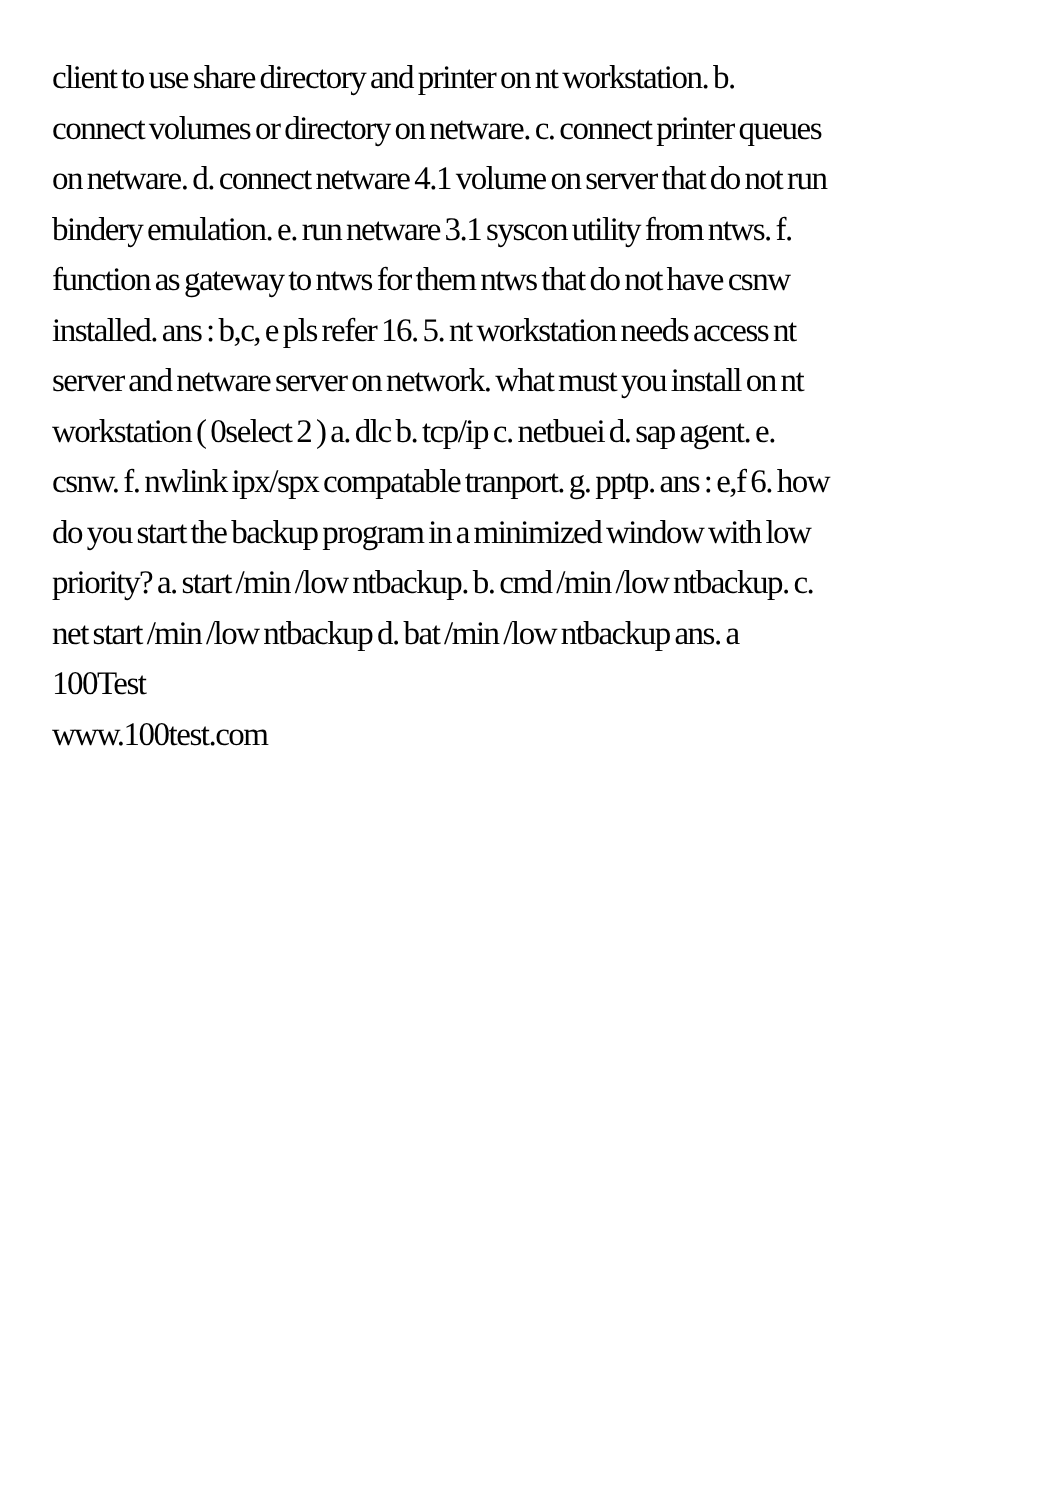client to use share directory and printer on nt workstation. b.
connect volumes or directory on netware. c. connect printer queues
on netware. d. connect netware 4.1 volume on server that do not run
bindery emulation. e. run netware 3.1 syscon utility from ntws. f.
function as gateway to ntws for them ntws that do not have csnw
installed. ans : b,c, e pls refer 16. 5. nt workstation needs access nt
server and netware server on network. what must you install on nt
workstation ( 0select 2 ) a. dlc b. tcp/ip c. netbuei d. sap agent. e.
csnw. f. nwlink ipx/spx compatable tranport. g. pptp. ans : e,f 6. how
do you start the backup program in a minimized window with low
priority? a. start /min /low ntbackup. b. cmd /min /low ntbackup. c.
net start /min /low ntbackup d. bat /min /low ntbackup ans. a
100Test
www.100test.com